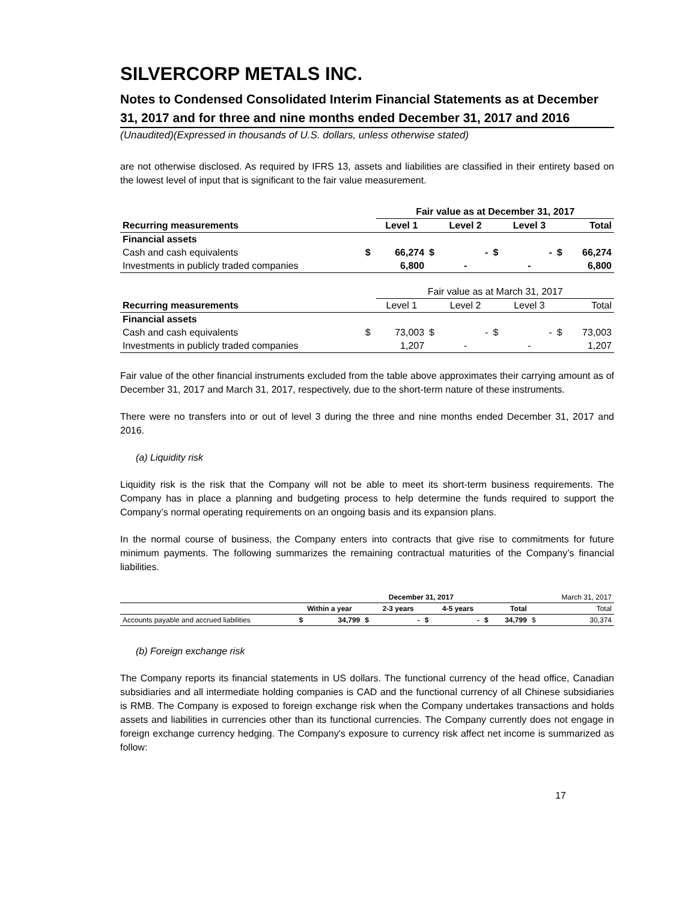SILVERCORP METALS INC.
Notes to Condensed Consolidated Interim Financial Statements as at December 31, 2017 and for three and nine months ended December 31, 2017 and 2016
(Unaudited)(Expressed in thousands of U.S. dollars, unless otherwise stated)
are not otherwise disclosed. As required by IFRS 13, assets and liabilities are classified in their entirety based on the lowest level of input that is significant to the fair value measurement.
| | | Fair value as at December 31, 2017 | | | | | | |
| Recurring measurements | | Level 1 | | Level 2 | | Level 3 | | Total |
| Financial assets | | | | | | | | |
| Cash and cash equivalents | $ | 66,274 | $ | - | $ | - | $ | 66,274 |
| Investments in publicly traded companies | | 6,800 | | - | | - | | 6,800 |
| | | Fair value as at March 31, 2017 | | | | | | |
| Recurring measurements | | Level 1 | | Level 2 | | Level 3 | | Total |
| Financial assets | | | | | | | | |
| Cash and cash equivalents | $ | 73,003 | $ | - | $ | - | $ | 73,003 |
| Investments in publicly traded companies | | 1,207 | | - | | - | | 1,207 |
Fair value of the other financial instruments excluded from the table above approximates their carrying amount as of December 31, 2017 and March 31, 2017, respectively, due to the short-term nature of these instruments.
There were no transfers into or out of level 3 during the three and nine months ended December 31, 2017 and 2016.
(a) Liquidity risk
Liquidity risk is the risk that the Company will not be able to meet its short-term business requirements. The Company has in place a planning and budgeting process to help determine the funds required to support the Company’s normal operating requirements on an ongoing basis and its expansion plans.
In the normal course of business, the Company enters into contracts that give rise to commitments for future minimum payments. The following summarizes the remaining contractual maturities of the Company’s financial liabilities.
| | | December 31, 2017 | | | | | | | | March 31, 2017 |
| | Within a year | | | 2-3 years | | 4-5 years | | Total | | Total |
| Accounts payable and accrued liabilities | $ | 34,799 | $ | - | $ | - | $ | 34,799 | $ | 30,374 |
(b) Foreign exchange risk
The Company reports its financial statements in US dollars. The functional currency of the head office, Canadian subsidiaries and all intermediate holding companies is CAD and the functional currency of all Chinese subsidiaries is RMB. The Company is exposed to foreign exchange risk when the Company undertakes transactions and holds assets and liabilities in currencies other than its functional currencies. The Company currently does not engage in foreign exchange currency hedging. The Company's exposure to currency risk affect net income is summarized as follow:
17